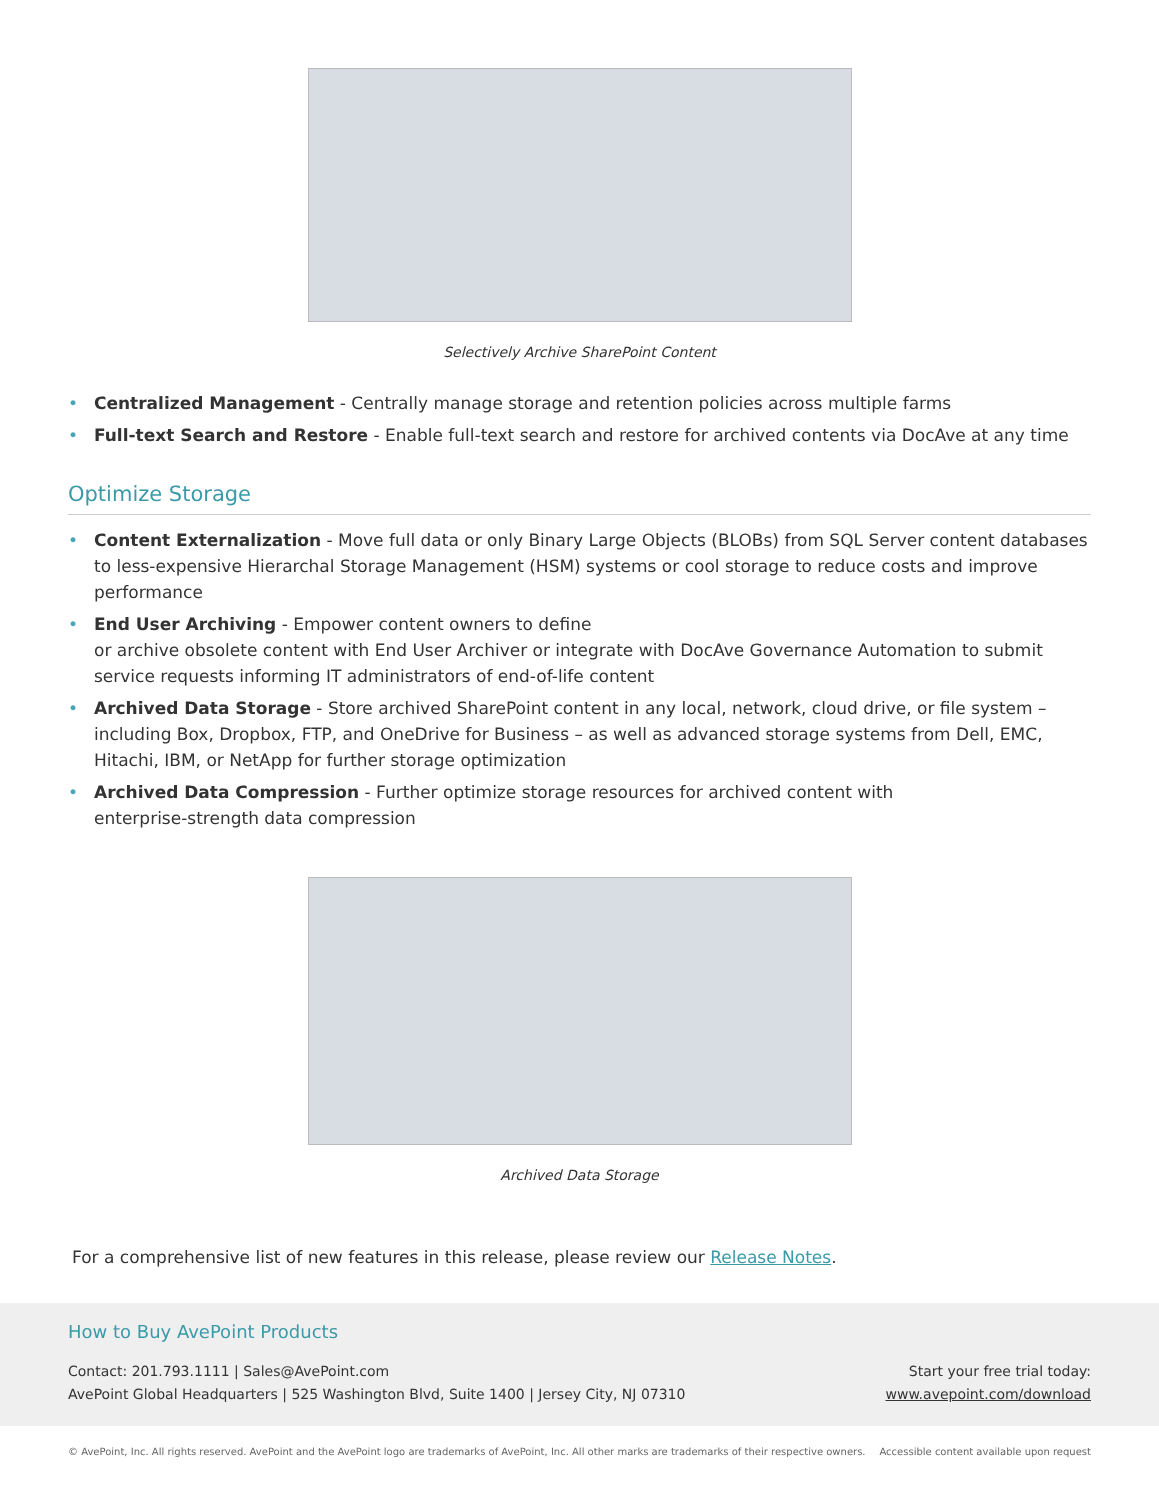Selectively Archive SharePoint Content
• Centralized Management - Centrally manage storage and retention policies across multiple farms
• Full-text Search and Restore - Enable full-text search and restore for archived contents via DocAve at any time
Optimize Storage
• Content Externalization - Move full data or only Binary Large Objects (BLOBs) from SQL Server content databases to less-expensive Hierarchal Storage Management (HSM) systems or cool storage to reduce costs and improve performance
• End User Archiving - Empower content owners to define
or archive obsolete content with End User Archiver or integrate with DocAve Governance Automation to submit service requests informing IT administrators of end-of-life content
• Archived Data Storage - Store archived SharePoint content in any local, network, cloud drive, or file system – including Box, Dropbox, FTP, and OneDrive for Business – as well as advanced storage systems from Dell, EMC, Hitachi, IBM, or NetApp for further storage optimization
• Archived Data Compression - Further optimize storage resources for archived content with
enterprise-strength data compression
Archived Data Storage
For a comprehensive list of new features in this release, please review our Release Notes.
How to Buy AvePoint Products
Contact: 201.793.1111 | Sales@AvePoint.com
AvePoint Global Headquarters | 525 Washington Blvd, Suite 1400 | Jersey City, NJ 07310
Start your free trial today:
www.avepoint.com/download
© AvePoint, Inc. All rights reserved. AvePoint and the AvePoint logo are trademarks of AvePoint, Inc. All other marks are trademarks of their respective owners. Accessible content available upon request